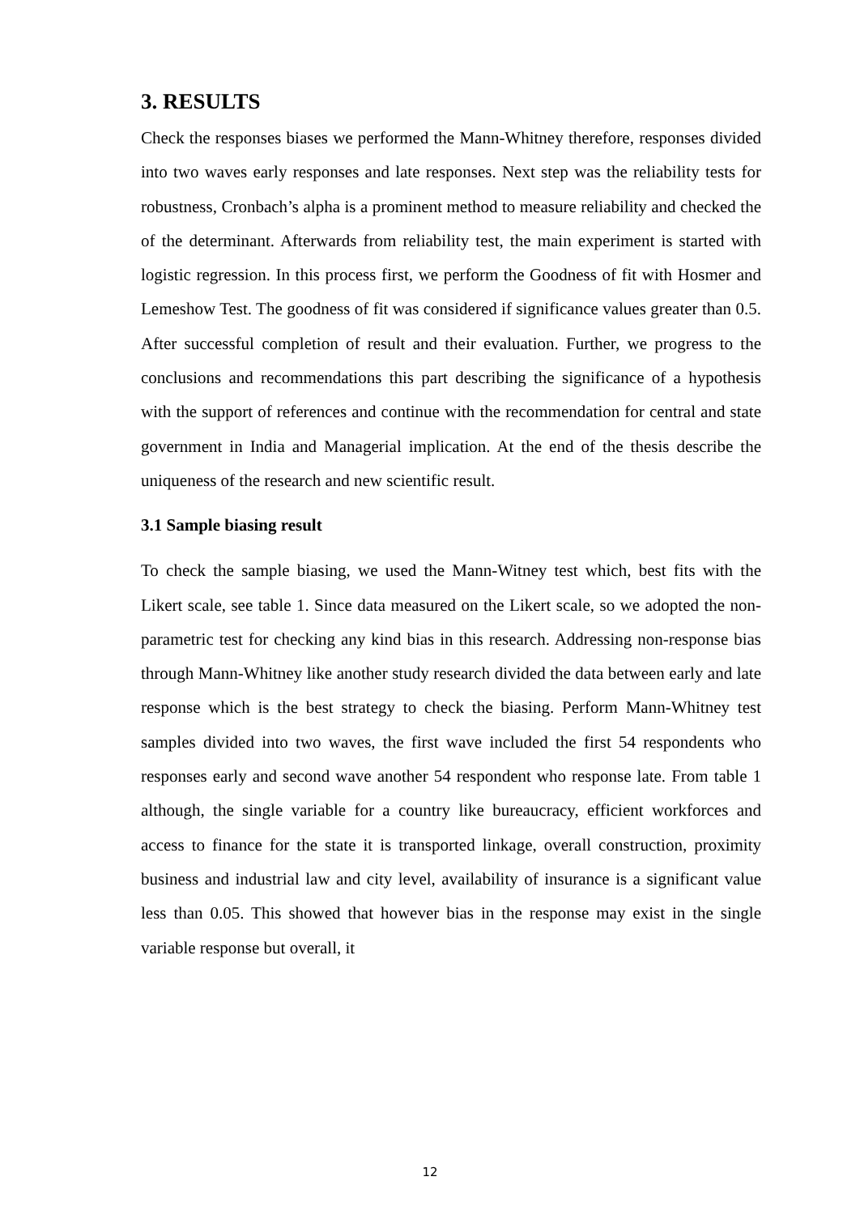3. RESULTS
Check the responses biases we performed the Mann-Whitney therefore, responses divided into two waves early responses and late responses. Next step was the reliability tests for robustness, Cronbach’s alpha is a prominent method to measure reliability and checked the of the determinant. Afterwards from reliability test, the main experiment is started with logistic regression. In this process first, we perform the Goodness of fit with Hosmer and Lemeshow Test. The goodness of fit was considered if significance values greater than 0.5. After successful completion of result and their evaluation. Further, we progress to the conclusions and recommendations this part describing the significance of a hypothesis with the support of references and continue with the recommendation for central and state government in India and Managerial implication. At the end of the thesis describe the uniqueness of the research and new scientific result.
3.1 Sample biasing result
To check the sample biasing, we used the Mann-Witney test which, best fits with the Likert scale, see table 1. Since data measured on the Likert scale, so we adopted the non-parametric test for checking any kind bias in this research. Addressing non-response bias through Mann-Whitney like another study research divided the data between early and late response which is the best strategy to check the biasing. Perform Mann-Whitney test samples divided into two waves, the first wave included the first 54 respondents who responses early and second wave another 54 respondent who response late. From table 1 although, the single variable for a country like bureaucracy, efficient workforces and access to finance for the state it is transported linkage, overall construction, proximity business and industrial law and city level, availability of insurance is a significant value less than 0.05. This showed that however bias in the response may exist in the single variable response but overall, it
12